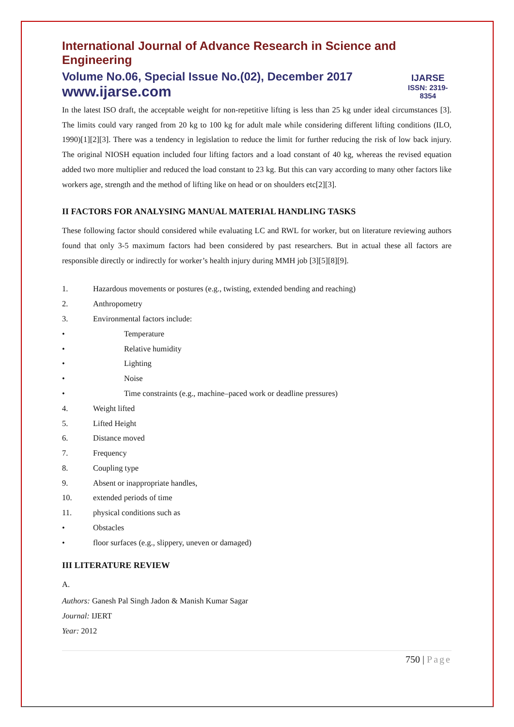International Journal of Advance Research in Science and Engineering
Volume No.06, Special Issue No.(02), December 2017
www.ijarse.com
IJARSE
ISSN: 2319-8354
In the latest ISO draft, the acceptable weight for non-repetitive lifting is less than 25 kg under ideal circumstances [3]. The limits could vary ranged from 20 kg to 100 kg for adult male while considering different lifting conditions (ILO, 1990)[1][2][3]. There was a tendency in legislation to reduce the limit for further reducing the risk of low back injury. The original NIOSH equation included four lifting factors and a load constant of 40 kg, whereas the revised equation added two more multiplier and reduced the load constant to 23 kg. But this can vary according to many other factors like workers age, strength and the method of lifting like on head or on shoulders etc[2][3].
II FACTORS FOR ANALYSING MANUAL MATERIAL HANDLING TASKS
These following factor should considered while evaluating LC and RWL for worker, but on literature reviewing authors found that only 3-5 maximum factors had been considered by past researchers. But in actual these all factors are responsible directly or indirectly for worker’s health injury during MMH job [3][5][8][9].
1. Hazardous movements or postures (e.g., twisting, extended bending and reaching)
2. Anthropometry
3. Environmental factors include:
• Temperature
• Relative humidity
• Lighting
• Noise
• Time constraints (e.g., machine–paced work or deadline pressures)
4. Weight lifted
5. Lifted Height
6. Distance moved
7. Frequency
8. Coupling type
9. Absent or inappropriate handles,
10. extended periods of time
11. physical conditions such as
• Obstacles
• floor surfaces (e.g., slippery, uneven or damaged)
III LITERATURE REVIEW
A.
Authors: Ganesh Pal Singh Jadon & Manish Kumar Sagar
Journal: IJERT
Year: 2012
750 | Page